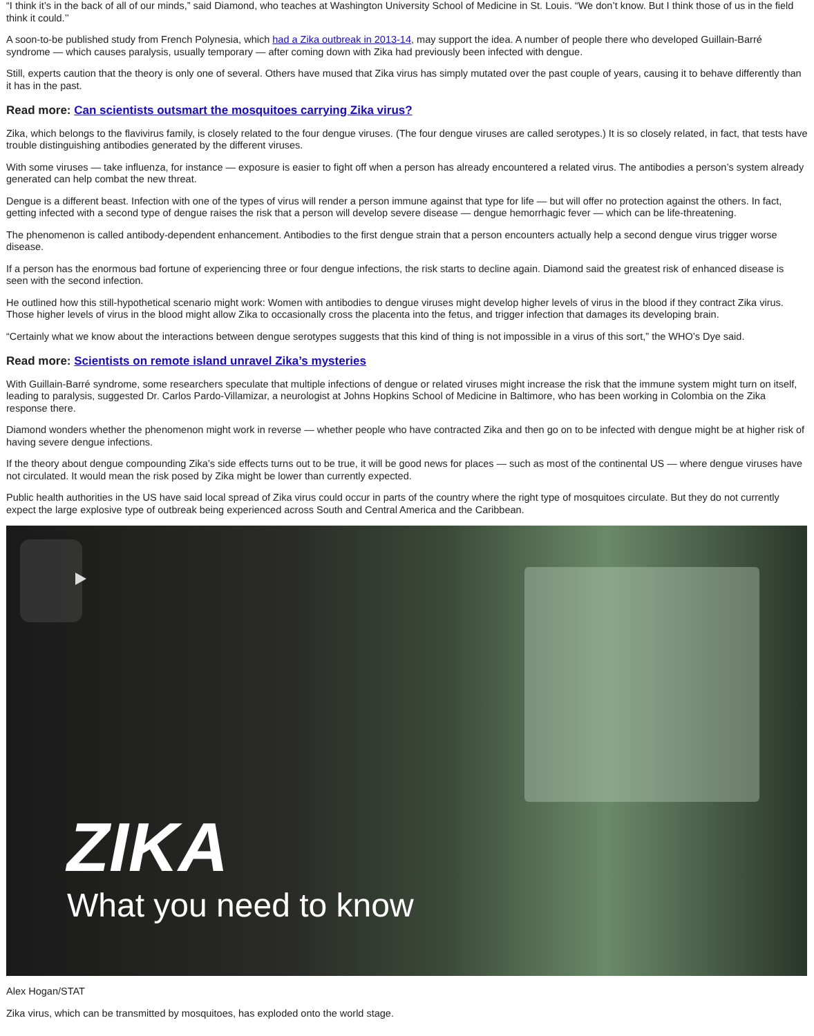“I think it’s in the back of all of our minds,” said Diamond, who teaches at Washington University School of Medicine in St. Louis. “We don’t know. But I think those of us in the field think it could.’’
A soon-to-be published study from French Polynesia, which had a Zika outbreak in 2013-14, may support the idea. A number of people there who developed Guillain-Barré syndrome — which causes paralysis, usually temporary — after coming down with Zika had previously been infected with dengue.
Still, experts caution that the theory is only one of several. Others have mused that Zika virus has simply mutated over the past couple of years, causing it to behave differently than it has in the past.
Read more: Can scientists outsmart the mosquitoes carrying Zika virus?
Zika, which belongs to the flavivirus family, is closely related to the four dengue viruses. (The four dengue viruses are called serotypes.) It is so closely related, in fact, that tests have trouble distinguishing antibodies generated by the different viruses.
With some viruses — take influenza, for instance — exposure is easier to fight off when a person has already encountered a related virus. The antibodies a person’s system already generated can help combat the new threat.
Dengue is a different beast. Infection with one of the types of virus will render a person immune against that type for life — but will offer no protection against the others. In fact, getting infected with a second type of dengue raises the risk that a person will develop severe disease — dengue hemorrhagic fever — which can be life-threatening.
The phenomenon is called antibody-dependent enhancement. Antibodies to the first dengue strain that a person encounters actually help a second dengue virus trigger worse disease.
If a person has the enormous bad fortune of experiencing three or four dengue infections, the risk starts to decline again. Diamond said the greatest risk of enhanced disease is seen with the second infection.
He outlined how this still-hypothetical scenario might work: Women with antibodies to dengue viruses might develop higher levels of virus in the blood if they contract Zika virus. Those higher levels of virus in the blood might allow Zika to occasionally cross the placenta into the fetus, and trigger infection that damages its developing brain.
“Certainly what we know about the interactions between dengue serotypes suggests that this kind of thing is not impossible in a virus of this sort,” the WHO’s Dye said.
Read more: Scientists on remote island unravel Zika’s mysteries
With Guillain-Barré syndrome, some researchers speculate that multiple infections of dengue or related viruses might increase the risk that the immune system might turn on itself, leading to paralysis, suggested Dr. Carlos Pardo-Villamizar, a neurologist at Johns Hopkins School of Medicine in Baltimore, who has been working in Colombia on the Zika response there.
Diamond wonders whether the phenomenon might work in reverse — whether people who have contracted Zika and then go on to be infected with dengue might be at higher risk of having severe dengue infections.
If the theory about dengue compounding Zika’s side effects turns out to be true, it will be good news for places — such as most of the continental US — where dengue viruses have not circulated. It would mean the risk posed by Zika might be lower than currently expected.
Public health authorities in the US have said local spread of Zika virus could occur in parts of the country where the right type of mosquitoes circulate. But they do not currently expect the large explosive type of outbreak being experienced across South and Central America and the Caribbean.
ZIKA
What you need to know
Alex Hogan/STAT
Zika virus, which can be transmitted by mosquitoes, has exploded onto the world stage.